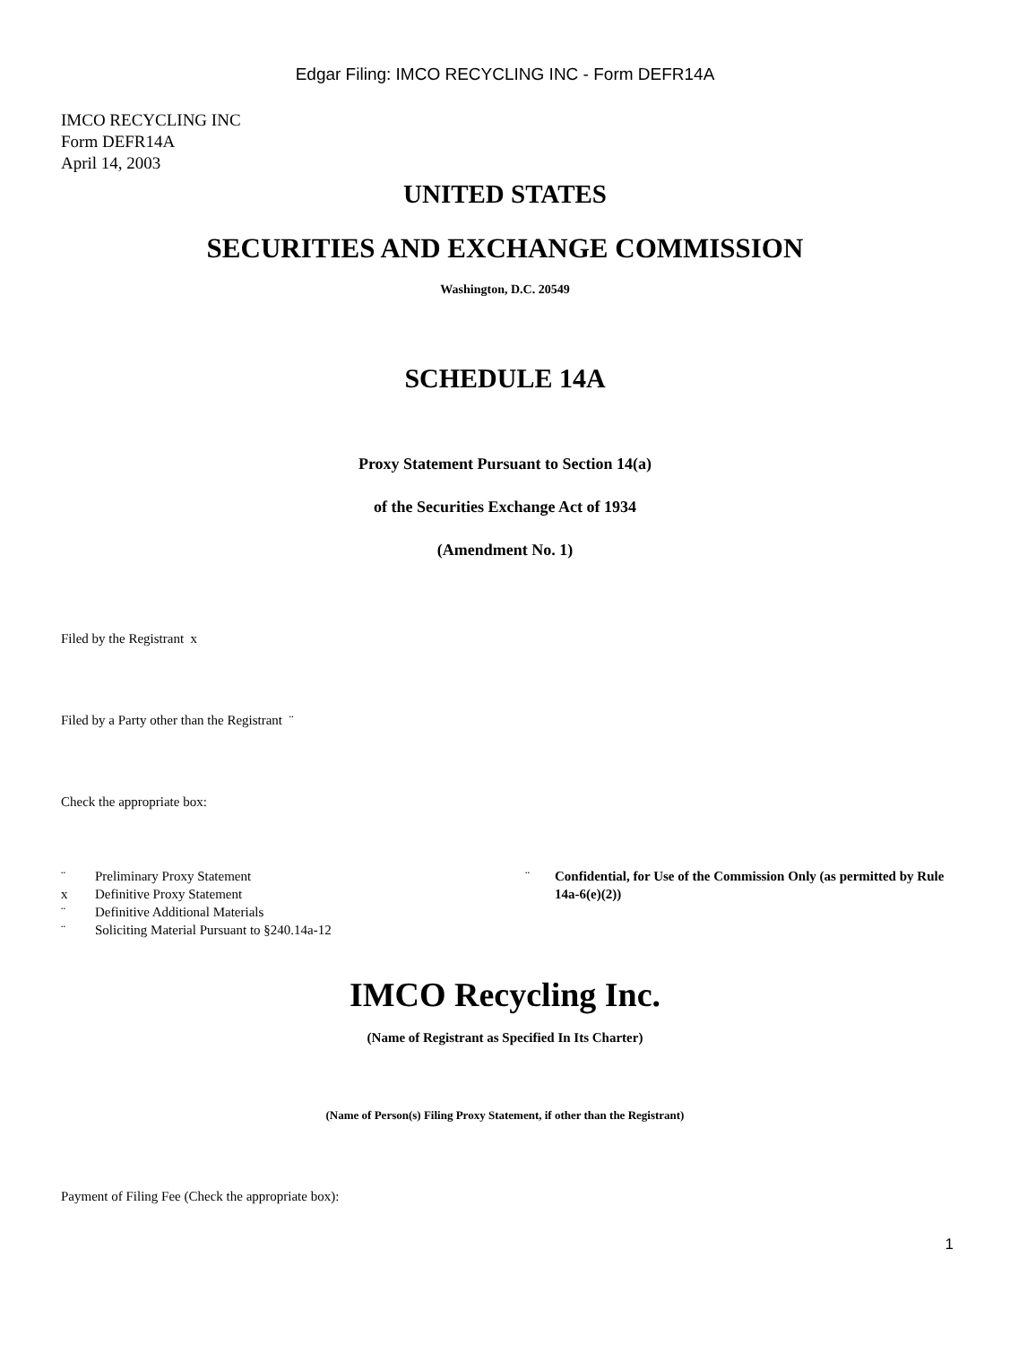Edgar Filing: IMCO RECYCLING INC - Form DEFR14A
IMCO RECYCLING INC
Form DEFR14A
April 14, 2003
UNITED STATES
SECURITIES AND EXCHANGE COMMISSION
Washington, D.C. 20549
SCHEDULE 14A
Proxy Statement Pursuant to Section 14(a)
of the Securities Exchange Act of 1934
(Amendment No. 1)
Filed by the Registrant x
Filed by a Party other than the Registrant ¨
Check the appropriate box:
¨ Preliminary Proxy Statement
x Definitive Proxy Statement
¨ Definitive Additional Materials
¨ Soliciting Material Pursuant to §240.14a-12
¨ Confidential, for Use of the Commission Only (as permitted by Rule 14a-6(e)(2))
IMCO Recycling Inc.
(Name of Registrant as Specified In Its Charter)
(Name of Person(s) Filing Proxy Statement, if other than the Registrant)
Payment of Filing Fee (Check the appropriate box):
1